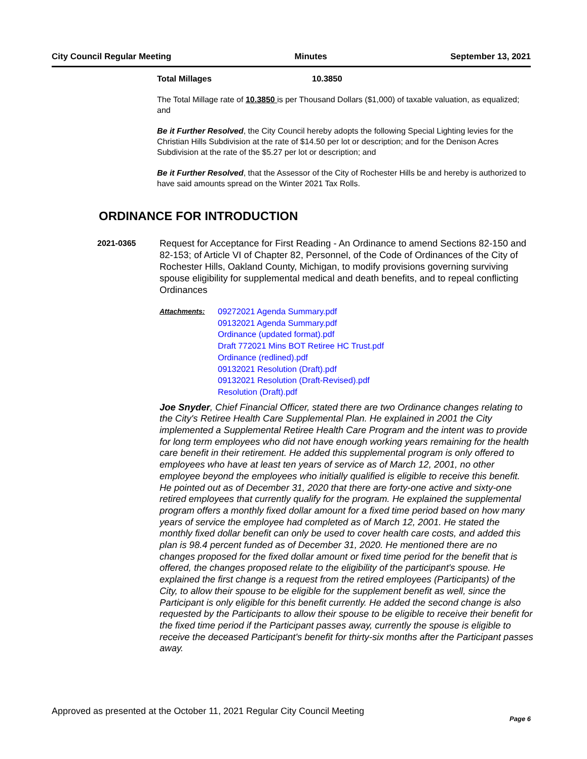City Council Regular Meeting Minutes September 13, 2021
Total Millages 10.3850
The Total Millage rate of 10.3850 is per Thousand Dollars ($1,000) of taxable valuation, as equalized; and
Be it Further Resolved, the City Council hereby adopts the following Special Lighting levies for the Christian Hills Subdivision at the rate of $14.50 per lot or description; and for the Denison Acres Subdivision at the rate of the $5.27 per lot or description; and
Be it Further Resolved, that the Assessor of the City of Rochester Hills be and hereby is authorized to have said amounts spread on the Winter 2021 Tax Rolls.
ORDINANCE FOR INTRODUCTION
2021-0365
Request for Acceptance for First Reading - An Ordinance to amend Sections 82-150 and 82-153; of Article VI of Chapter 82, Personnel, of the Code of Ordinances of the City of Rochester Hills, Oakland County, Michigan, to modify provisions governing surviving spouse eligibility for supplemental medical and death benefits, and to repeal conflicting Ordinances
Attachments:
09272021 Agenda Summary.pdf
09132021 Agenda Summary.pdf
Ordinance (updated format).pdf
Draft 772021 Mins BOT Retiree HC Trust.pdf
Ordinance (redlined).pdf
09132021 Resolution (Draft).pdf
09132021 Resolution (Draft-Revised).pdf
Resolution (Draft).pdf
Joe Snyder, Chief Financial Officer, stated there are two Ordinance changes relating to the City's Retiree Health Care Supplemental Plan. He explained in 2001 the City implemented a Supplemental Retiree Health Care Program and the intent was to provide for long term employees who did not have enough working years remaining for the health care benefit in their retirement. He added this supplemental program is only offered to employees who have at least ten years of service as of March 12, 2001, no other employee beyond the employees who initially qualified is eligible to receive this benefit. He pointed out as of December 31, 2020 that there are forty-one active and sixty-one retired employees that currently qualify for the program. He explained the supplemental program offers a monthly fixed dollar amount for a fixed time period based on how many years of service the employee had completed as of March 12, 2001. He stated the monthly fixed dollar benefit can only be used to cover health care costs, and added this plan is 98.4 percent funded as of December 31, 2020. He mentioned there are no changes proposed for the fixed dollar amount or fixed time period for the benefit that is offered, the changes proposed relate to the eligibility of the participant's spouse. He explained the first change is a request from the retired employees (Participants) of the City, to allow their spouse to be eligible for the supplement benefit as well, since the Participant is only eligible for this benefit currently. He added the second change is also requested by the Participants to allow their spouse to be eligible to receive their benefit for the fixed time period if the Participant passes away, currently the spouse is eligible to receive the deceased Participant's benefit for thirty-six months after the Participant passes away.
Approved as presented at the October 11, 2021 Regular City Council Meeting Page 6